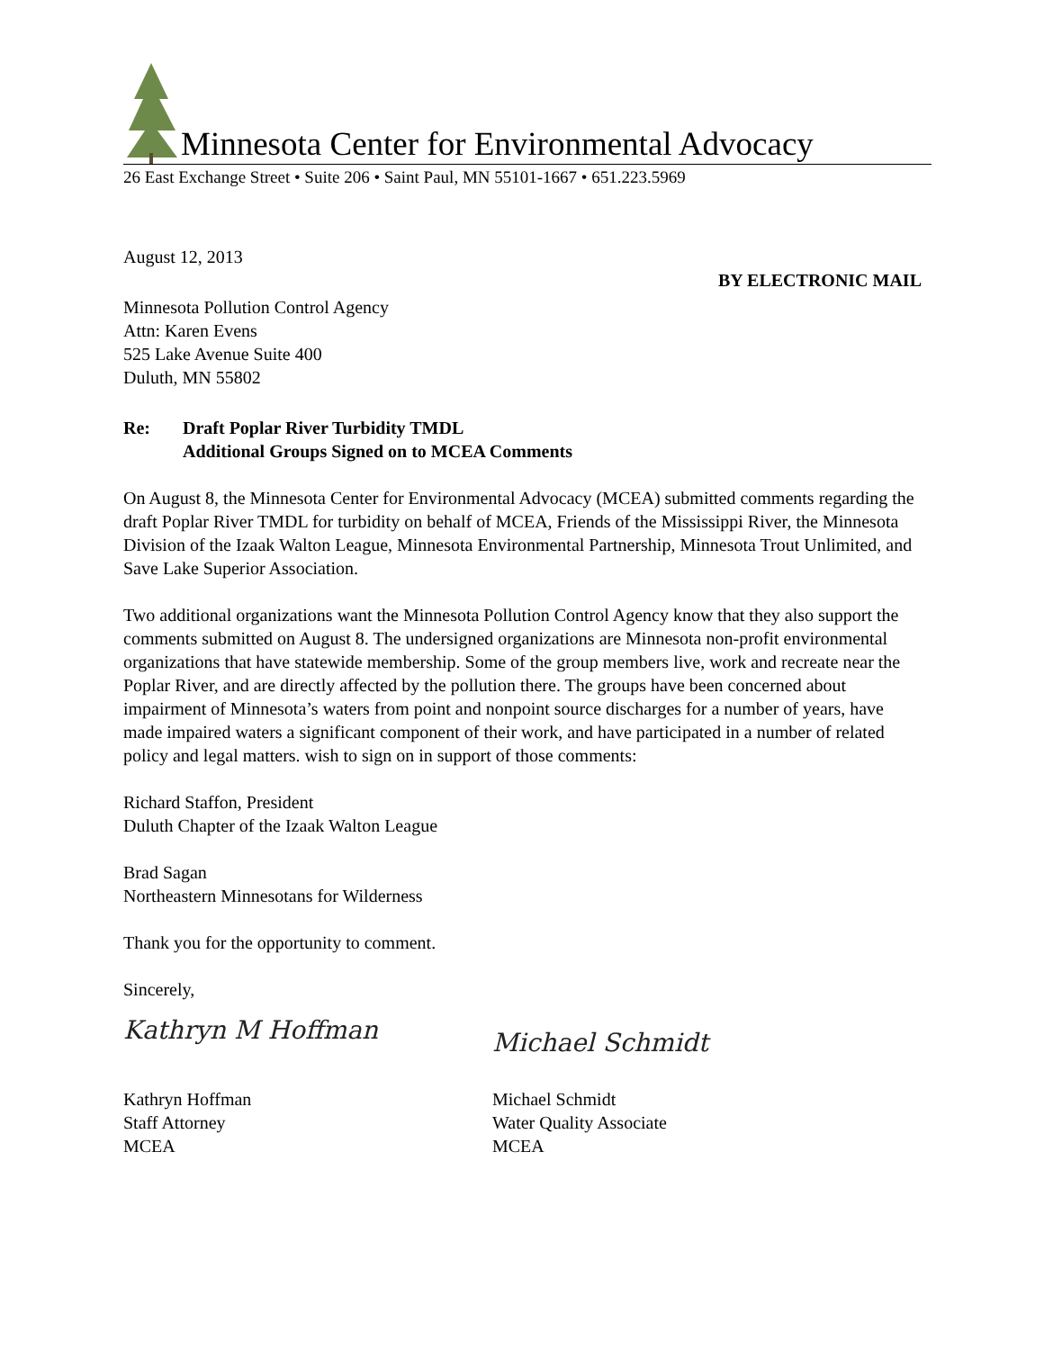Minnesota Center for Environmental Advocacy
26 East Exchange Street • Suite 206 • Saint Paul, MN 55101-1667 • 651.223.5969
August 12, 2013
BY ELECTRONIC MAIL
Minnesota Pollution Control Agency
Attn: Karen Evens
525 Lake Avenue Suite 400
Duluth, MN 55802
Re: Draft Poplar River Turbidity TMDL
Additional Groups Signed on to MCEA Comments
On August 8, the Minnesota Center for Environmental Advocacy (MCEA) submitted comments regarding the draft Poplar River TMDL for turbidity on behalf of MCEA, Friends of the Mississippi River, the Minnesota Division of the Izaak Walton League, Minnesota Environmental Partnership, Minnesota Trout Unlimited, and Save Lake Superior Association.
Two additional organizations want the Minnesota Pollution Control Agency know that they also support the comments submitted on August 8. The undersigned organizations are Minnesota non-profit environmental organizations that have statewide membership. Some of the group members live, work and recreate near the Poplar River, and are directly affected by the pollution there. The groups have been concerned about impairment of Minnesota’s waters from point and nonpoint source discharges for a number of years, have made impaired waters a significant component of their work, and have participated in a number of related policy and legal matters. wish to sign on in support of those comments:
Richard Staffon, President
Duluth Chapter of the Izaak Walton League
Brad Sagan
Northeastern Minnesotans for Wilderness
Thank you for the opportunity to comment.
Sincerely,
Kathryn M Hoffman
Kathryn Hoffman
Staff Attorney
MCEA
Michael Schmidt
Michael Schmidt
Water Quality Associate
MCEA